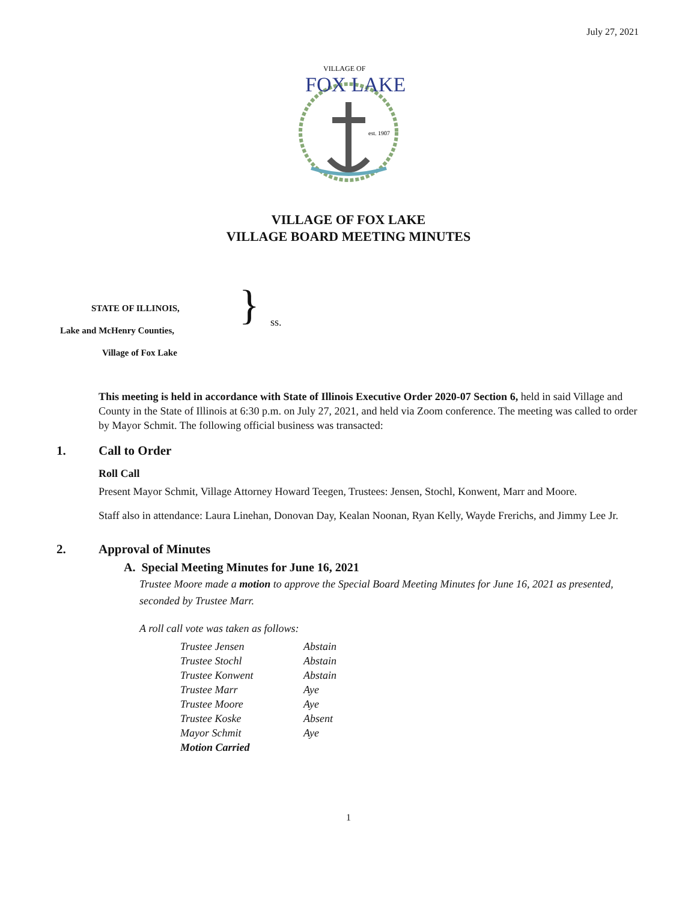July 27, 2021
VILLAGE OF
FOX LAKE
est. 1907
VILLAGE OF FOX LAKE
VILLAGE BOARD MEETING MINUTES
STATE OF ILLINOIS,
Lake and McHenry Counties,
Village of Fox Lake
} ss.
This meeting is held in accordance with State of Illinois Executive Order 2020-07 Section 6, held in said Village and County in the State of Illinois at 6:30 p.m. on July 27, 2021, and held via Zoom conference. The meeting was called to order by Mayor Schmit. The following official business was transacted:
1. Call to Order
Roll Call
Present Mayor Schmit, Village Attorney Howard Teegen, Trustees: Jensen, Stochl, Konwent, Marr and Moore.
Staff also in attendance: Laura Linehan, Donovan Day, Kealan Noonan, Ryan Kelly, Wayde Frerichs, and Jimmy Lee Jr.
2. Approval of Minutes
A. Special Meeting Minutes for June 16, 2021
Trustee Moore made a motion to approve the Special Board Meeting Minutes for June 16, 2021 as presented, seconded by Trustee Marr.
A roll call vote was taken as follows:
| Trustee Jensen | Abstain |
| Trustee Stochl | Abstain |
| Trustee Konwent | Abstain |
| Trustee Marr | Aye |
| Trustee Moore | Aye |
| Trustee Koske | Absent |
| Mayor Schmit | Aye |
| Motion Carried | |
1